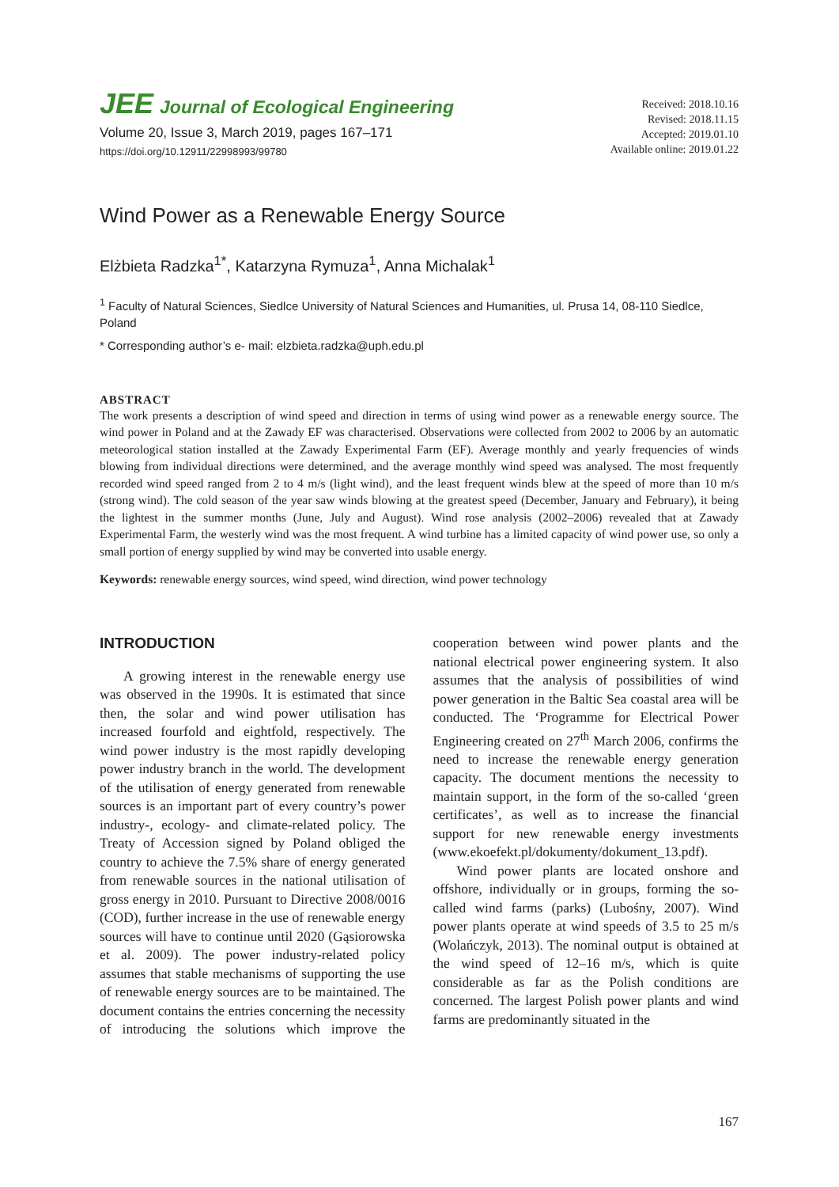JEE Journal of Ecological Engineering
Volume 20, Issue 3, March 2019, pages 167–171
https://doi.org/10.12911/22998993/99780
Received: 2018.10.16
Revised: 2018.11.15
Accepted: 2019.01.10
Available online: 2019.01.22
Wind Power as a Renewable Energy Source
Elżbieta Radzka<sup>1*</sup>, Katarzyna Rymuza<sup>1</sup>, Anna Michalak<sup>1</sup>
<sup>1</sup> Faculty of Natural Sciences, Siedlce University of Natural Sciences and Humanities, ul. Prusa 14, 08-110 Siedlce, Poland
* Corresponding author’s e- mail: elzbieta.radzka@uph.edu.pl
ABSTRACT
The work presents a description of wind speed and direction in terms of using wind power as a renewable energy source. The wind power in Poland and at the Zawady EF was characterised. Observations were collected from 2002 to 2006 by an automatic meteorological station installed at the Zawady Experimental Farm (EF). Average monthly and yearly frequencies of winds blowing from individual directions were determined, and the average monthly wind speed was analysed. The most frequently recorded wind speed ranged from 2 to 4 m/s (light wind), and the least frequent winds blew at the speed of more than 10 m/s (strong wind). The cold season of the year saw winds blowing at the greatest speed (December, January and February), it being the lightest in the summer months (June, July and August). Wind rose analysis (2002–2006) revealed that at Zawady Experimental Farm, the westerly wind was the most frequent. A wind turbine has a limited capacity of wind power use, so only a small portion of energy supplied by wind may be converted into usable energy.
Keywords: renewable energy sources, wind speed, wind direction, wind power technology
INTRODUCTION
A growing interest in the renewable energy use was observed in the 1990s. It is estimated that since then, the solar and wind power utilisation has increased fourfold and eightfold, respectively. The wind power industry is the most rapidly developing power industry branch in the world. The development of the utilisation of energy generated from renewable sources is an important part of every country’s power industry-, ecology- and climate-related policy. The Treaty of Accession signed by Poland obliged the country to achieve the 7.5% share of energy generated from renewable sources in the national utilisation of gross energy in 2010. Pursuant to Directive 2008/0016 (COD), further increase in the use of renewable energy sources will have to continue until 2020 (Gąsiorowska et al. 2009). The power industry-related policy assumes that stable mechanisms of supporting the use of renewable energy sources are to be maintained. The document contains the entries concerning the necessity of introducing the solutions which improve the cooperation between wind power plants and the national electrical power engineering system. It also assumes that the analysis of possibilities of wind power generation in the Baltic Sea coastal area will be conducted. The ‘Programme for Electrical Power Engineering created on 27<sup>th</sup> March 2006, confirms the need to increase the renewable energy generation capacity. The document mentions the necessity to maintain support, in the form of the so-called ‘green certificates’, as well as to increase the financial support for new renewable energy investments (www.ekoefekt.pl/dokumenty/dokument_13.pdf).
Wind power plants are located onshore and offshore, individually or in groups, forming the so-called wind farms (parks) (Lubośny, 2007). Wind power plants operate at wind speeds of 3.5 to 25 m/s (Wolańczyk, 2013). The nominal output is obtained at the wind speed of 12–16 m/s, which is quite considerable as far as the Polish conditions are concerned. The largest Polish power plants and wind farms are predominantly situated in the
167